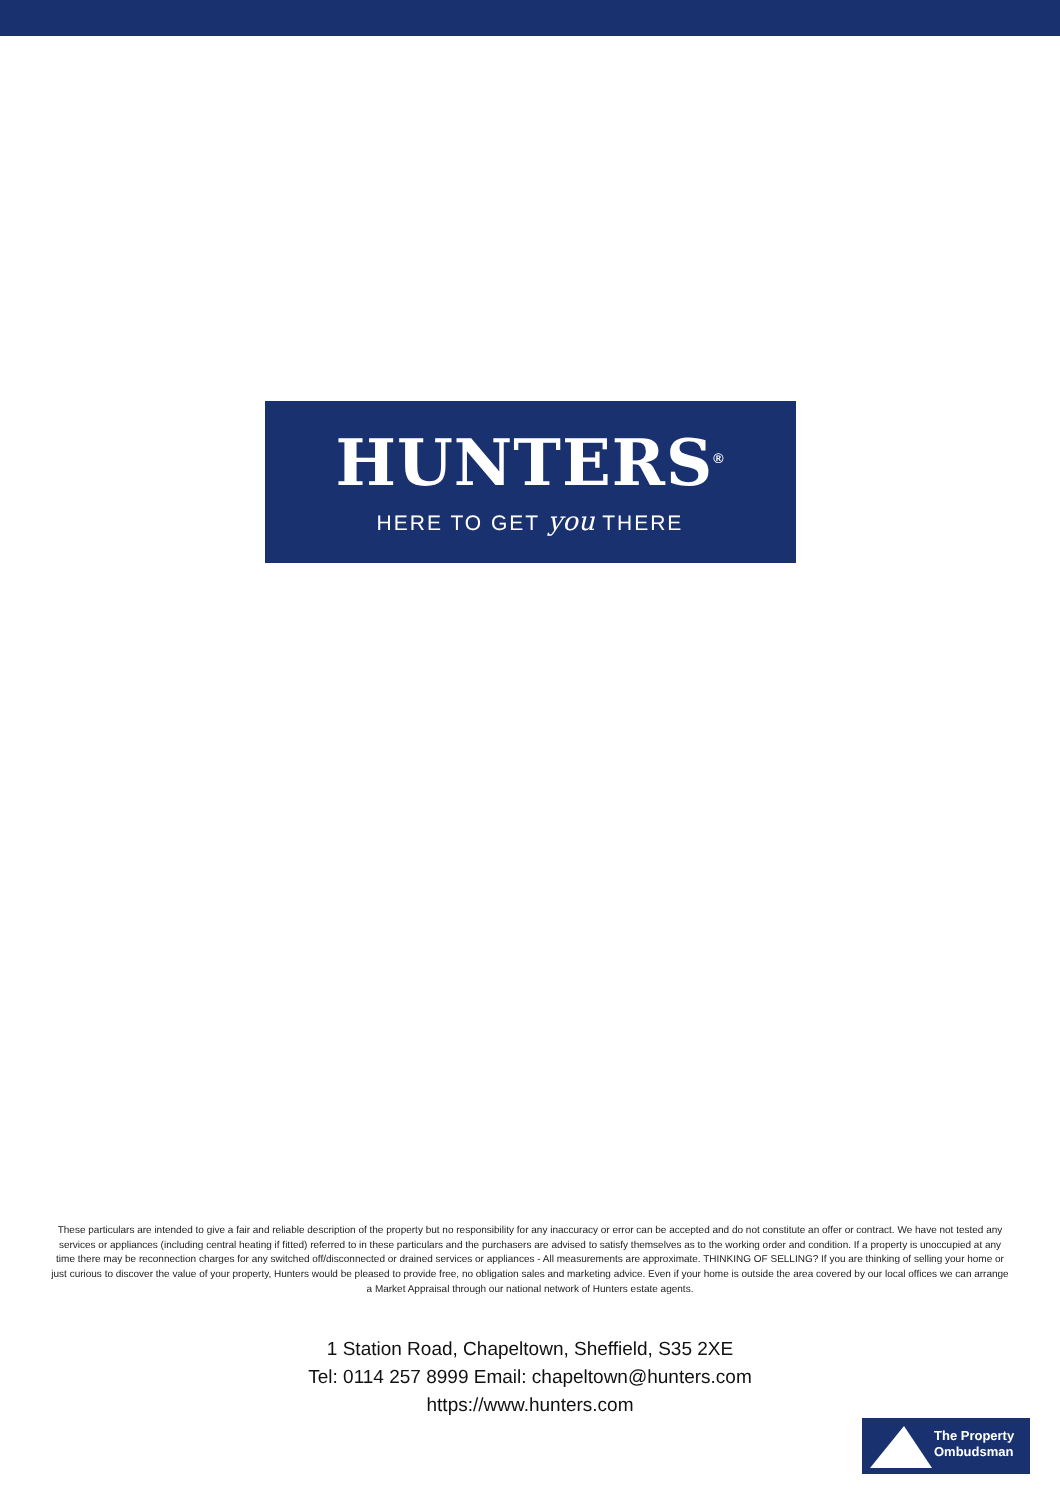HUNTERS<sup>®</sup>
HERE TO GET you THERE
These particulars are intended to give a fair and reliable description of the property but no responsibility for any inaccuracy or error can be accepted and do not constitute an offer or contract. We have not tested any services or appliances (including central heating if fitted) referred to in these particulars and the purchasers are advised to satisfy themselves as to the working order and condition. If a property is unoccupied at any time there may be reconnection charges for any switched off/disconnected or drained services or appliances - All measurements are approximate. THINKING OF SELLING? If you are thinking of selling your home or just curious to discover the value of your property, Hunters would be pleased to provide free, no obligation sales and marketing advice. Even if your home is outside the area covered by our local offices we can arrange a Market Appraisal through our national network of Hunters estate agents.
1 Station Road, Chapeltown, Sheffield, S35 2XE
Tel: 0114 257 8999 Email: chapeltown@hunters.com
https://www.hunters.com
The Property
Ombudsman